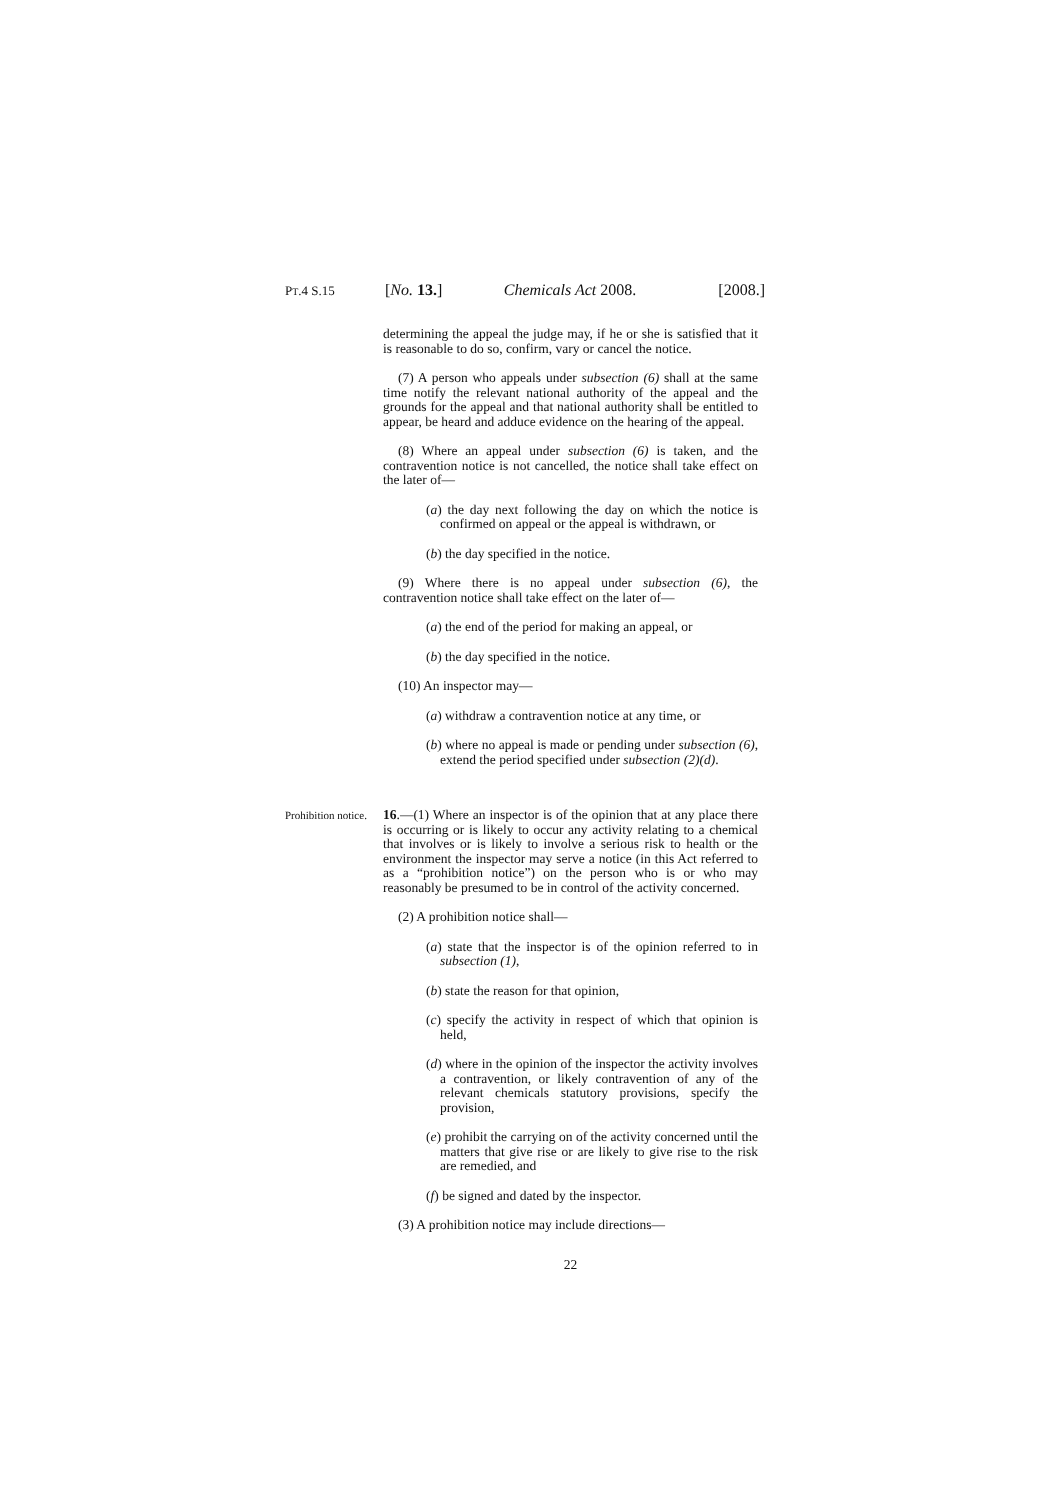PT.4 S.15
[No. 13.]
Chemicals Act 2008. [2008.]
determining the appeal the judge may, if he or she is satisfied that it is reasonable to do so, confirm, vary or cancel the notice.
(7) A person who appeals under subsection (6) shall at the same time notify the relevant national authority of the appeal and the grounds for the appeal and that national authority shall be entitled to appear, be heard and adduce evidence on the hearing of the appeal.
(8) Where an appeal under subsection (6) is taken, and the contravention notice is not cancelled, the notice shall take effect on the later of—
(a) the day next following the day on which the notice is confirmed on appeal or the appeal is withdrawn, or
(b) the day specified in the notice.
(9) Where there is no appeal under subsection (6), the contravention notice shall take effect on the later of—
(a) the end of the period for making an appeal, or
(b) the day specified in the notice.
(10) An inspector may—
(a) withdraw a contravention notice at any time, or
(b) where no appeal is made or pending under subsection (6), extend the period specified under subsection (2)(d).
Prohibition notice.
16.—(1) Where an inspector is of the opinion that at any place there is occurring or is likely to occur any activity relating to a chemical that involves or is likely to involve a serious risk to health or the environment the inspector may serve a notice (in this Act referred to as a “prohibition notice”) on the person who is or who may reasonably be presumed to be in control of the activity concerned.
(2) A prohibition notice shall—
(a) state that the inspector is of the opinion referred to in subsection (1),
(b) state the reason for that opinion,
(c) specify the activity in respect of which that opinion is held,
(d) where in the opinion of the inspector the activity involves a contravention, or likely contravention of any of the relevant chemicals statutory provisions, specify the provision,
(e) prohibit the carrying on of the activity concerned until the matters that give rise or are likely to give rise to the risk are remedied, and
(f) be signed and dated by the inspector.
(3) A prohibition notice may include directions—
22